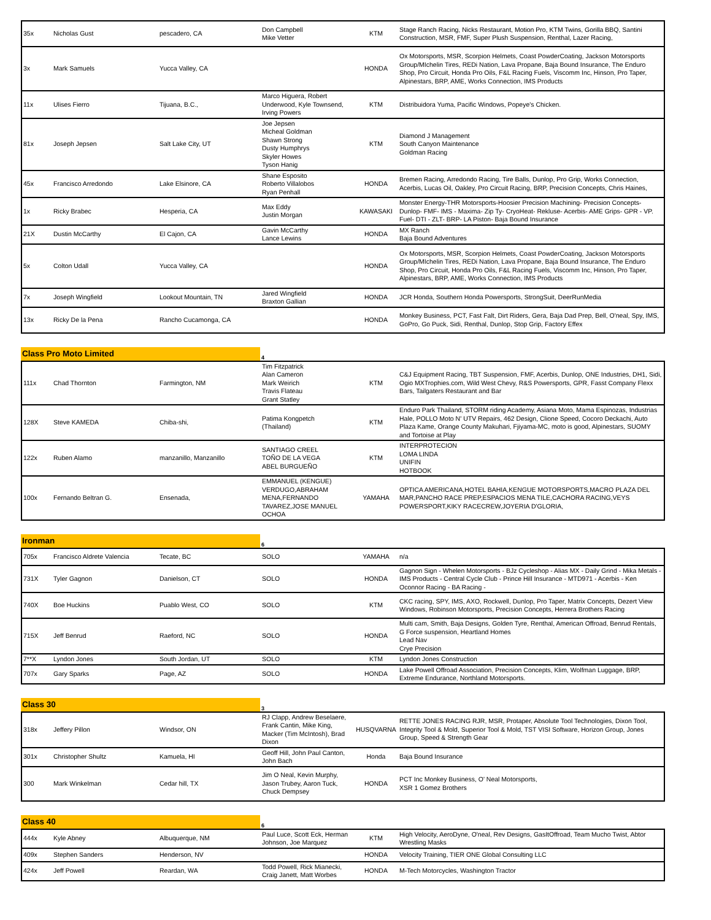| 35x | Nicholas Gust | pescadero, CA | Don Campbell Mike Vetter | KTM | Stage Ranch Racing, Nicks Restaurant, Motion Pro, KTM Twins, Gorilla BBQ, Santini Construction, MSR, FMF, Super Plush Suspension, Renthal, Lazer Racing, |
| 3x | Mark Samuels | Yucca Valley, CA | | HONDA | Ox Motorsports, MSR, Scorpion Helmets, Coast PowderCoating, Jackson Motorsports Group/MIchelin Tires, REDi Nation, Lava Propane, Baja Bound Insurance, The Enduro Shop, Pro Circuit, Honda Pro Oils, F&L Racing Fuels, Viscomm Inc, Hinson, Pro Taper, Alpinestars, BRP, AME, Works Connection, IMS Products |
| 11x | Ulises Fierro | Tijuana, B.C., | Marco Higuera, Robert Underwood, Kyle Townsend, Irving Powers | KTM | Distribuidora Yuma, Pacific Windows, Popeye's Chicken. |
| 81x | Joseph Jepsen | Salt Lake City, UT | Joe Jepsen Micheal Goldman Shawn Strong Dusty Humphrys Skyler Howes Tyson Hanig | KTM | Diamond J Management South Canyon Maintenance Goldman Racing |
| 45x | Francisco Arredondo | Lake Elsinore, CA | Shane Esposito Roberto Villalobos Ryan Penhall | HONDA | Bremen Racing, Arredondo Racing, Tire Balls, Dunlop, Pro Grip, Works Connection, Acerbis, Lucas Oil, Oakley, Pro Circuit Racing, BRP, Precision Concepts, Chris Haines, |
| 1x | Ricky Brabec | Hesperia, CA | Max Eddy Justin Morgan | KAWASAKI | Monster Energy-THR Motorsports-Hoosier Precision Machining- Precision Concepts- Dunlop- FMF- IMS - Maxima- Zip Ty- CryoHeat- Rekluse- Acerbis- AME Grips- GPR - VP. Fuel- DTI - ZLT- BRP- LA Piston- Baja Bound Insurance |
| 21X | Dustin McCarthy | El Cajon, CA | Gavin McCarthy Lance Lewins | HONDA | MX Ranch Baja Bound Adventures |
| 5x | Colton Udall | Yucca Valley, CA | | HONDA | Ox Motorsports, MSR, Scorpion Helmets, Coast PowderCoating, Jackson Motorsports Group/MIchelin Tires, REDi Nation, Lava Propane, Baja Bound Insurance, The Enduro Shop, Pro Circuit, Honda Pro Oils, F&L Racing Fuels, Viscomm Inc, Hinson, Pro Taper, Alpinestars, BRP, AME, Works Connection, IMS Products |
| 7x | Joseph Wingfield | Lookout Mountain, TN | Jared Wingfield Braxton Gallian | HONDA | JCR Honda, Southern Honda Powersports, StrongSuit, DeerRunMedia |
| 13x | Ricky De la Pena | Rancho Cucamonga, CA | | HONDA | Monkey Business, PCT, Fast Falt, Dirt Riders, Gera, Baja Dad Prep, Bell, O'neal, Spy, IMS, GoPro, Go Puck, Sidi, Renthal, Dunlop, Stop Grip, Factory Effex |
| Class Pro Moto Limited | 4 |
| 111x | Chad Thornton | Farmington, NM | Tim Fitzpatrick Alan Cameron Mark Weirich Travis Flateau Grant Statley | KTM | C&J Equipment Racing, TBT Suspension, FMF, Acerbis, Dunlop, ONE Industries, DH1, Sidi, Ogio MXTrophies.com, Wild West Chevy, R&S Powersports, GPR, Fasst Company Flexx Bars, Tailgaters Restaurant and Bar |
| 128X | Steve KAMEDA | Chiba-shi, | Patima Kongpetch (Thailand) | KTM | Enduro Park Thailand, STORM riding Academy, Asiana Moto, Mama Espinozas, Industrias Hale, POLLO Moto N' UTV Repairs, 462 Design, Clione Speed, Cocoro Deckachi, Auto Plaza Kame, Orange County Makuhari, Fjiyama-MC, moto is good, Alpinestars, SUOMY and Tortoise at Play |
| 122x | Ruben Alamo | manzanillo, Manzanillo | SANTIAGO CREEL TOÑO DE LA VEGA ABEL BURGUEÑO | KTM | INTERPROTECION LOMA LINDA UNIFIN HOTBOOK |
| 100x | Fernando Beltran G. | Ensenada, | EMMANUEL (KENGUE) VERDUGO,ABRAHAM MENA,FERNANDO TAVAREZ,JOSE MANUEL OCHOA | YAMAHA | OPTICA AMERICANA,HOTEL BAHIA,KENGUE MOTORSPORTS,MACRO PLAZA DEL MAR,PANCHO RACE PREP,ESPACIOS MENA TILE,CACHORA RACING,VEYS POWERSPORT,KIKY RACECREW,JOYERIA D'GLORIA, |
| Ironman | 6 |
| 705x | Francisco Aldrete Valencia | Tecate, BC | SOLO | YAMAHA | n/a |
| 731X | Tyler Gagnon | Danielson, CT | SOLO | HONDA | Gagnon Sign - Whelen Motorsports - BJz Cycleshop - Alias MX - Daily Grind - Mika Metals - IMS Products - Central Cycle Club - Prince Hill Insurance - MTD971 - Acerbis - Ken Oconnor Racing - BA Racing - |
| 740X | Boe Huckins | Puablo West, CO | SOLO | KTM | CKC racing, SPY, IMS, AXO, Rockwell, Dunlop, Pro Taper, Matrix Concepts, Dezert View Windows, Robinson Motorsports, Precision Concepts, Herrera Brothers Racing |
| 715X | Jeff Benrud | Raeford, NC | SOLO | HONDA | Multi cam, Smith, Baja Designs, Golden Tyre, Renthal, American Offroad, Benrud Rentals, G Force suspension, Heartland Homes Lead Nav Crye Precision |
| 7**X | Lyndon Jones | South Jordan, UT | SOLO | KTM | Lyndon Jones Construction |
| 707x | Gary Sparks | Page, AZ | SOLO | HONDA | Lake Powell Offroad Association, Precision Concepts, Klim, Wolfman Luggage, BRP, Extreme Endurance, Northland Motorsports. |
| Class 30 | 3 |
| 318x | Jeffery Pillon | Windsor, ON | RJ Clapp, Andrew Beselaere, Frank Cantin, Mike King, Macker (Tim McIntosh), Brad Dixon | HUSQVARNA | RETTE JONES RACING RJR, MSR, Protaper, Absolute Tool Technologies, Dixon Tool, Integrity Tool & Mold, Superior Tool & Mold, TST VISI Software, Horizon Group, Jones Group, Speed & Strength Gear |
| 301x | Christopher Shultz | Kamuela, HI | Geoff Hill, John Paul Canton, John Bach | Honda | Baja Bound Insurance |
| 300 | Mark Winkelman | Cedar hill, TX | Jim O Neal, Kevin Murphy, Jason Trubey, Aaron Tuck, Chuck Dempsey | HONDA | PCT Inc Monkey Business, O' Neal Motorsports, XSR 1 Gomez Brothers |
| Class 40 | 6 |
| 444x | Kyle Abney | Albuquerque, NM | Paul Luce, Scott Eck, Herman Johnson, Joe Marquez | KTM | High Velocity, AeroDyne, O'neal, Rev Designs, GasItOffroad, Team Mucho Twist, Abtor Wrestling Masks |
| 409x | Stephen Sanders | Henderson, NV | | HONDA | Velocity Training, TIER ONE Global Consulting LLC |
| 424x | Jeff Powell | Reardan, WA | Todd Powell, Rick Mianecki, Craig Janett, Matt Worbes | HONDA | M-Tech Motorcycles, Washington Tractor |